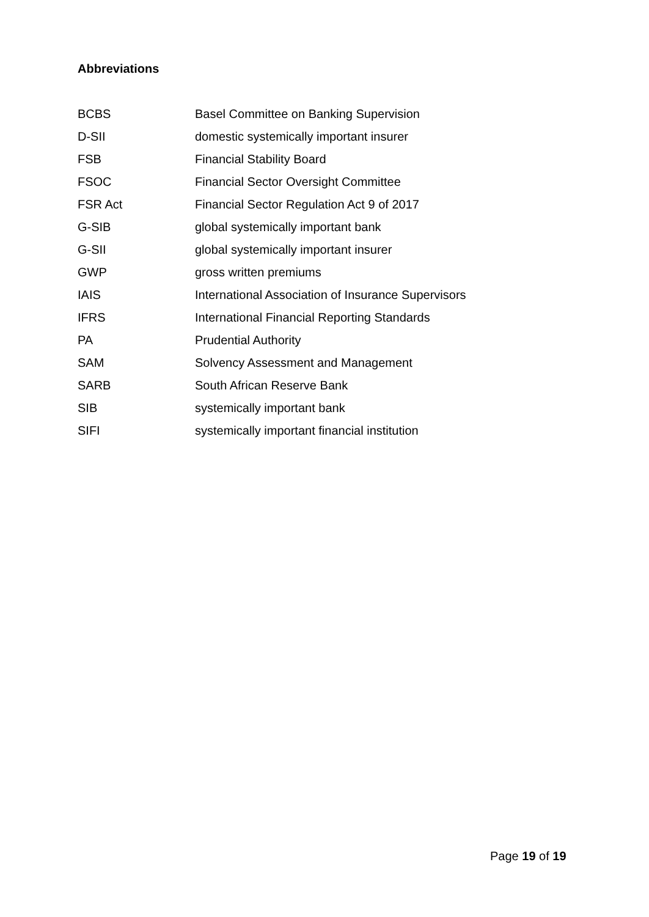Abbreviations
| BCBS | Basel Committee on Banking Supervision |
| D-SII | domestic systemically important insurer |
| FSB | Financial Stability Board |
| FSOC | Financial Sector Oversight Committee |
| FSR Act | Financial Sector Regulation Act 9 of 2017 |
| G-SIB | global systemically important bank |
| G-SII | global systemically important insurer |
| GWP | gross written premiums |
| IAIS | International Association of Insurance Supervisors |
| IFRS | International Financial Reporting Standards |
| PA | Prudential Authority |
| SAM | Solvency Assessment and Management |
| SARB | South African Reserve Bank |
| SIB | systemically important bank |
| SIFI | systemically important financial institution |
Page 19 of 19